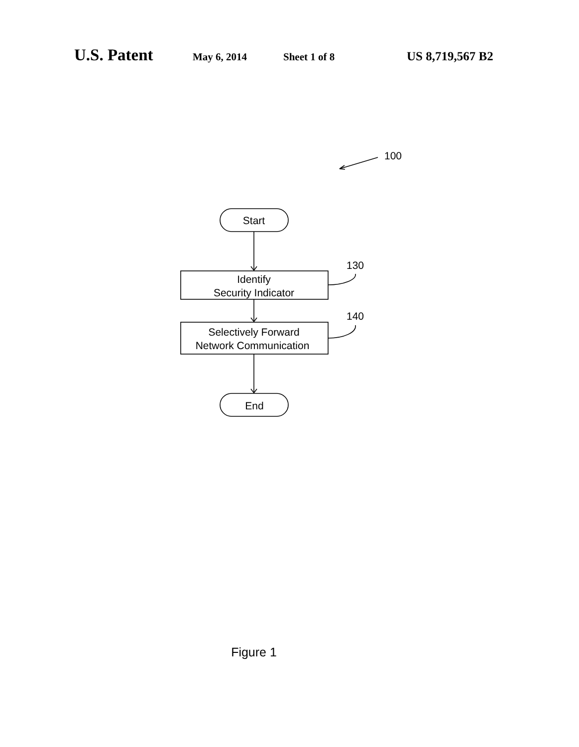U.S. Patent May 6, 2014 Sheet 1 of 8 US 8,719,567 B2
100
Start
130
Identify
Security Indicator
140
Selectively Forward
Network Communication
End
Figure 1